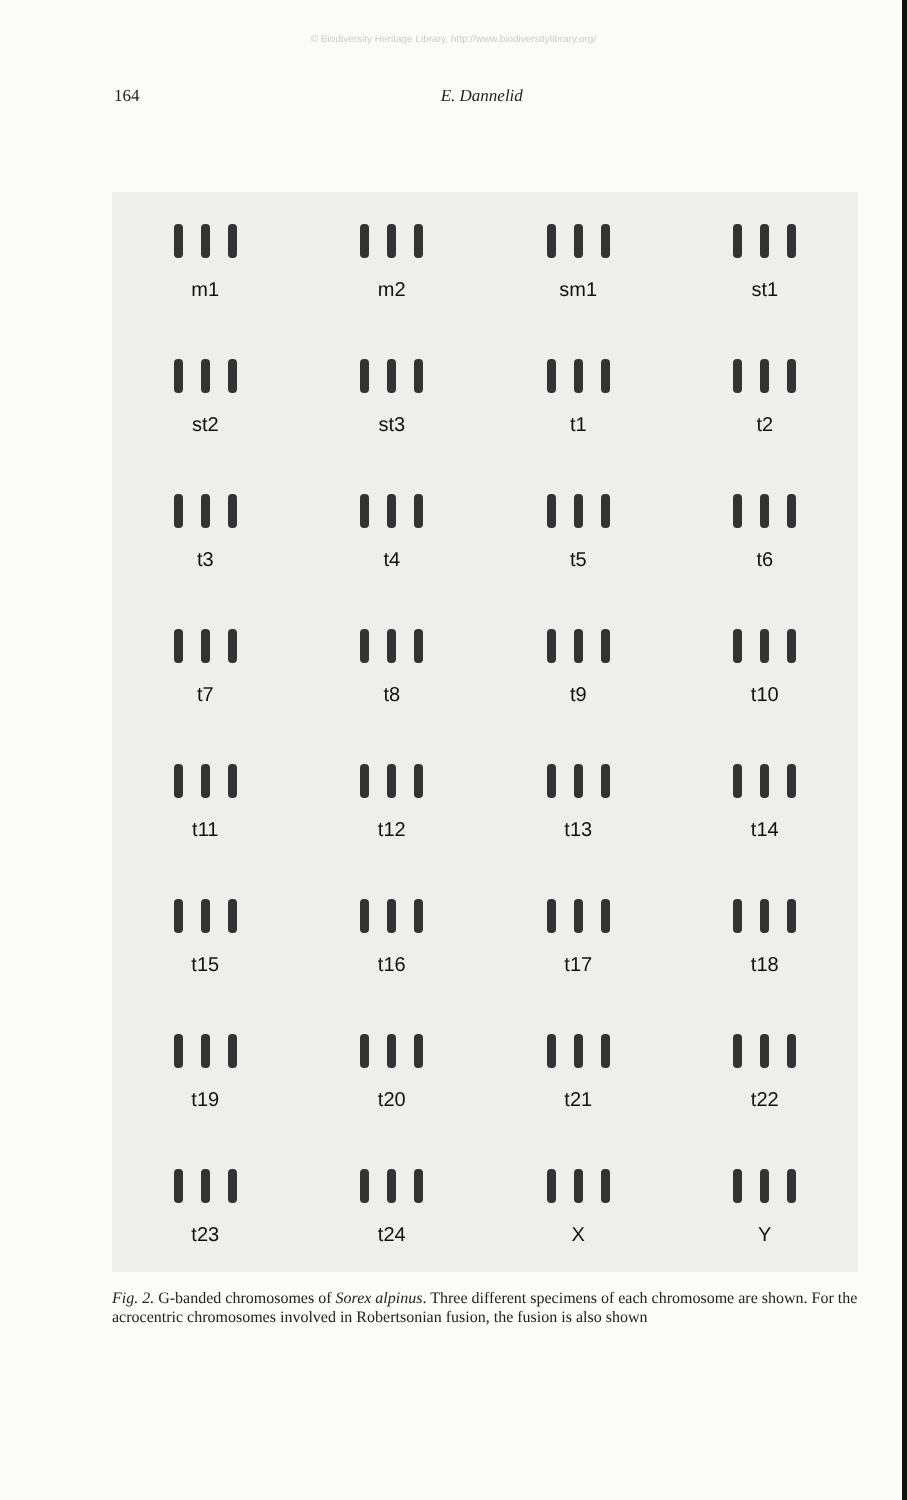© Biodiversity Heritage Library, http://www.biodiversitylibrary.org/
164 E. Dannelid
m1
m2
sm1
st1
st2
st3
t1
t2
t3
t4
t5
t6
t7
t8
t9
t10
t11
t12
t13
t14
t15
t16
t17
t18
t19
t20
t21
t22
t23
t24
X
Y
Fig. 2. G-banded chromosomes of Sorex alpinus. Three different specimens of each chromosome are shown. For the acrocentric chromosomes involved in Robertsonian fusion, the fusion is also shown